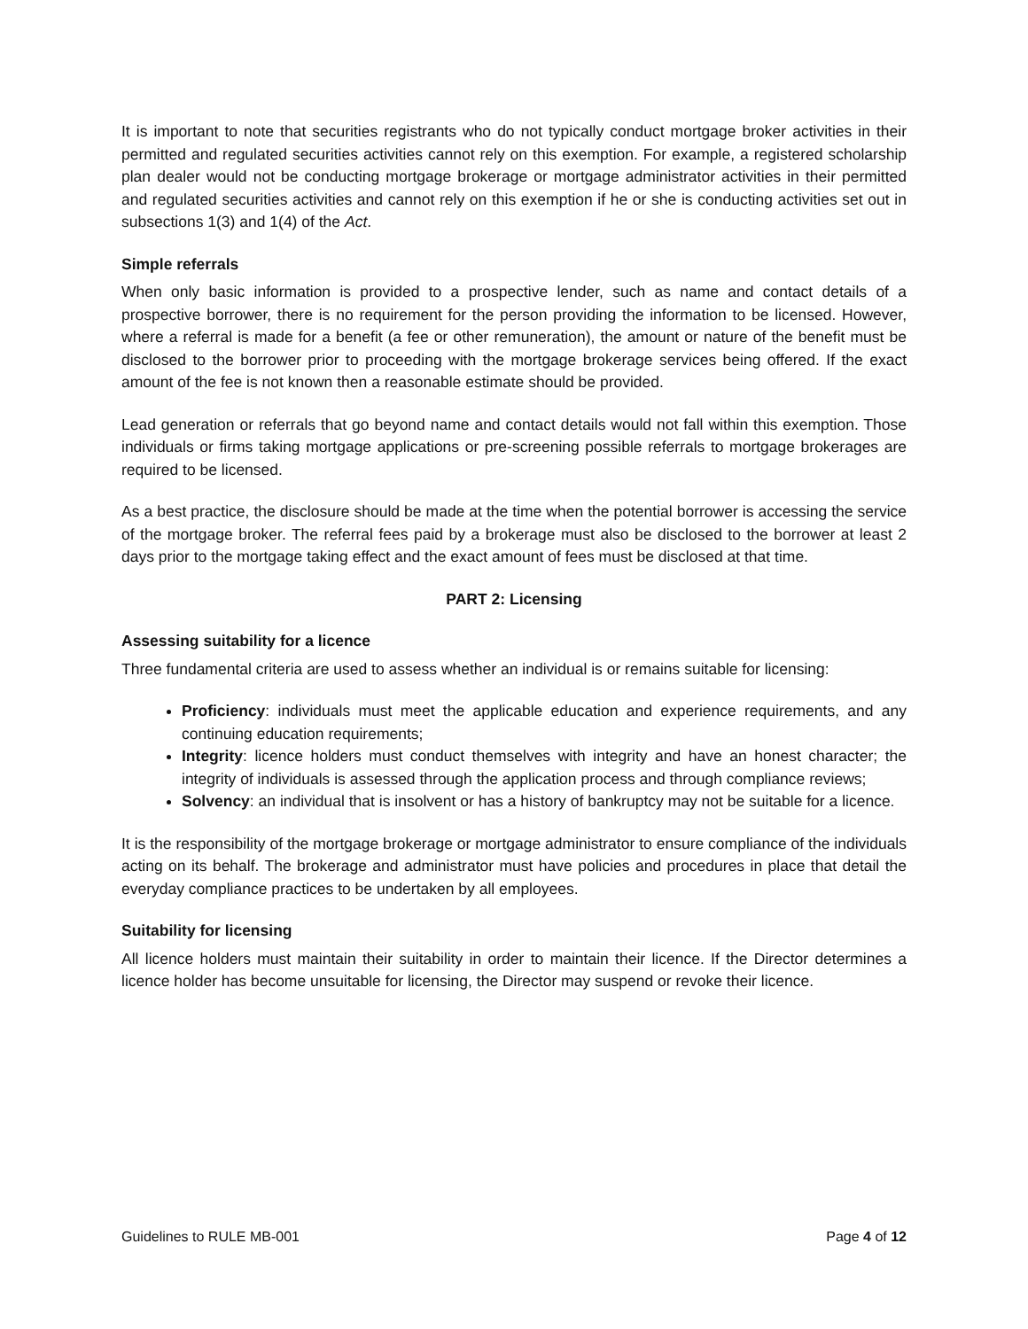It is important to note that securities registrants who do not typically conduct mortgage broker activities in their permitted and regulated securities activities cannot rely on this exemption. For example, a registered scholarship plan dealer would not be conducting mortgage brokerage or mortgage administrator activities in their permitted and regulated securities activities and cannot rely on this exemption if he or she is conducting activities set out in subsections 1(3) and 1(4) of the Act.
Simple referrals
When only basic information is provided to a prospective lender, such as name and contact details of a prospective borrower, there is no requirement for the person providing the information to be licensed. However, where a referral is made for a benefit (a fee or other remuneration), the amount or nature of the benefit must be disclosed to the borrower prior to proceeding with the mortgage brokerage services being offered. If the exact amount of the fee is not known then a reasonable estimate should be provided.
Lead generation or referrals that go beyond name and contact details would not fall within this exemption. Those individuals or firms taking mortgage applications or pre-screening possible referrals to mortgage brokerages are required to be licensed.
As a best practice, the disclosure should be made at the time when the potential borrower is accessing the service of the mortgage broker. The referral fees paid by a brokerage must also be disclosed to the borrower at least 2 days prior to the mortgage taking effect and the exact amount of fees must be disclosed at that time.
PART 2: Licensing
Assessing suitability for a licence
Three fundamental criteria are used to assess whether an individual is or remains suitable for licensing:
Proficiency: individuals must meet the applicable education and experience requirements, and any continuing education requirements;
Integrity: licence holders must conduct themselves with integrity and have an honest character; the integrity of individuals is assessed through the application process and through compliance reviews;
Solvency: an individual that is insolvent or has a history of bankruptcy may not be suitable for a licence.
It is the responsibility of the mortgage brokerage or mortgage administrator to ensure compliance of the individuals acting on its behalf. The brokerage and administrator must have policies and procedures in place that detail the everyday compliance practices to be undertaken by all employees.
Suitability for licensing
All licence holders must maintain their suitability in order to maintain their licence. If the Director determines a licence holder has become unsuitable for licensing, the Director may suspend or revoke their licence.
Guidelines to RULE MB-001 Page 4 of 12